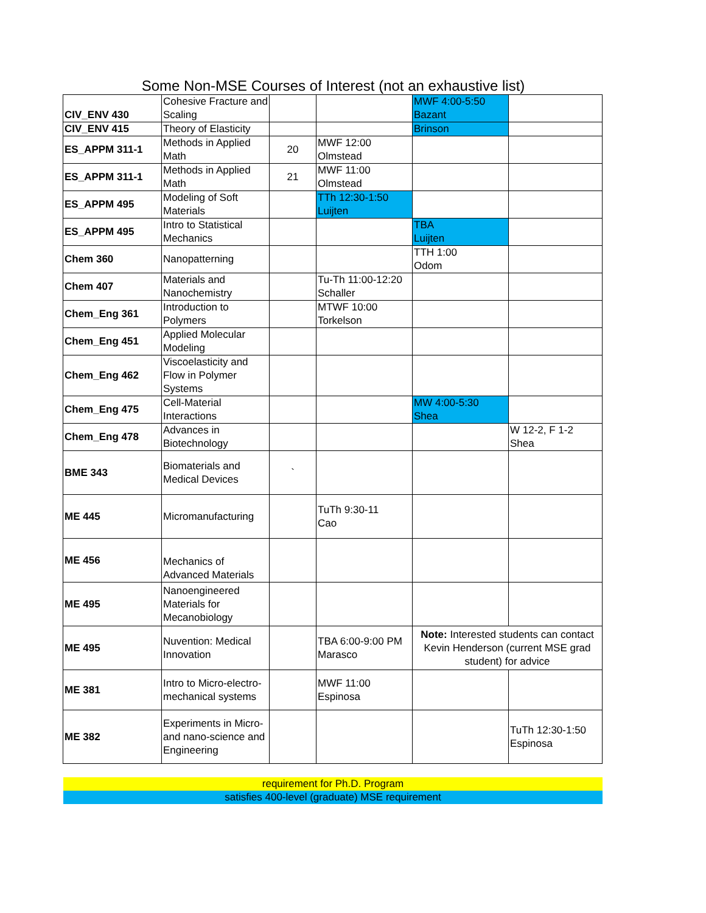Some Non-MSE Courses of Interest (not an exhaustive list)
| CIV_ENV 430 | Cohesive Fracture and Scaling | | | MWF 4:00-5:50 Bazant | |
| CIV_ENV 415 | Theory of Elasticity | | | Brinson | |
| ES_APPM 311-1 | Methods in Applied Math | 20 | MWF 12:00 Olmstead | | |
| ES_APPM 311-1 | Methods in Applied Math | 21 | MWF 11:00 Olmstead | | |
| ES_APPM 495 | Modeling of Soft Materials | | TTh 12:30-1:50 Luijten | | |
| ES_APPM 495 | Intro to Statistical Mechanics | | | TBA Luijten | |
| Chem 360 | Nanopatterning | | | TTH 1:00 Odom | |
| Chem 407 | Materials and Nanochemistry | | Tu-Th 11:00-12:20 Schaller | | |
| Chem_Eng 361 | Introduction to Polymers | | MTWF 10:00 Torkelson | | |
| Chem_Eng 451 | Applied Molecular Modeling | | | | |
| Chem_Eng 462 | Viscoelasticity and Flow in Polymer Systems | | | | |
| Chem_Eng 475 | Cell-Material Interactions | | | MW 4:00-5:30 Shea | |
| Chem_Eng 478 | Advances in Biotechnology | | | | W 12-2, F 1-2 Shea |
| BME 343 | Biomaterials and Medical Devices | ` | | | |
| ME 445 | Micromanufacturing | | TuTh 9:30-11 Cao | | |
| ME 456 | Mechanics of Advanced Materials | | | | |
| ME 495 | Nanoengineered Materials for Mecanobiology | | | | |
| ME 495 | Nuvention: Medical Innovation | | TBA 6:00-9:00 PM Marasco | Note: Interested students can contact Kevin Henderson (current MSE grad student) for advice | |
| ME 381 | Intro to Micro-electro-mechanical systems | | MWF 11:00 Espinosa | | |
| ME 382 | Experiments in Micro- and nano-science and Engineering | | | | TuTh 12:30-1:50 Espinosa |
requirement for Ph.D. Program
satisfies 400-level (graduate) MSE requirement